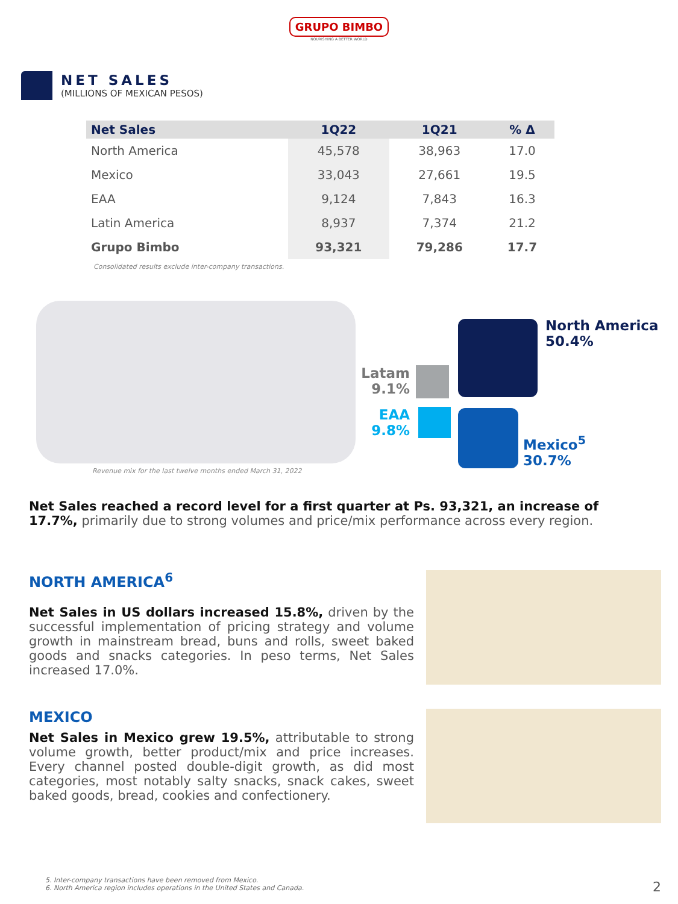GRUPO BIMBO
NOURISHING A BETTER WORLD
NET SALES
(MILLIONS OF MEXICAN PESOS)
| Net Sales | 1Q22 | 1Q21 | % Δ |
| --- | --- | --- | --- |
| North America | 45,578 | 38,963 | 17.0 |
| Mexico | 33,043 | 27,661 | 19.5 |
| EAA | 9,124 | 7,843 | 16.3 |
| Latin America | 8,937 | 7,374 | 21.2 |
| Grupo Bimbo | 93,321 | 79,286 | 17.7 |
Consolidated results exclude inter-company transactions.
North America
50.4%
Latam
9.1%
EAA
9.8%
Mexico<sup>5</sup>
30.7%
Revenue mix for the last twelve months ended March 31, 2022
Net Sales reached a record level for a first quarter at Ps. 93,321, an increase of 17.7%, primarily due to strong volumes and price/mix performance across every region.
NORTH AMERICA<sup>6</sup>
Net Sales in US dollars increased 15.8%, driven by the successful implementation of pricing strategy and volume growth in mainstream bread, buns and rolls, sweet baked goods and snacks categories. In peso terms, Net Sales increased 17.0%.
MEXICO
Net Sales in Mexico grew 19.5%, attributable to strong volume growth, better product/mix and price increases. Every channel posted double-digit growth, as did most categories, most notably salty snacks, snack cakes, sweet baked goods, bread, cookies and confectionery.
5. Inter-company transactions have been removed from Mexico.
6. North America region includes operations in the United States and Canada.
2